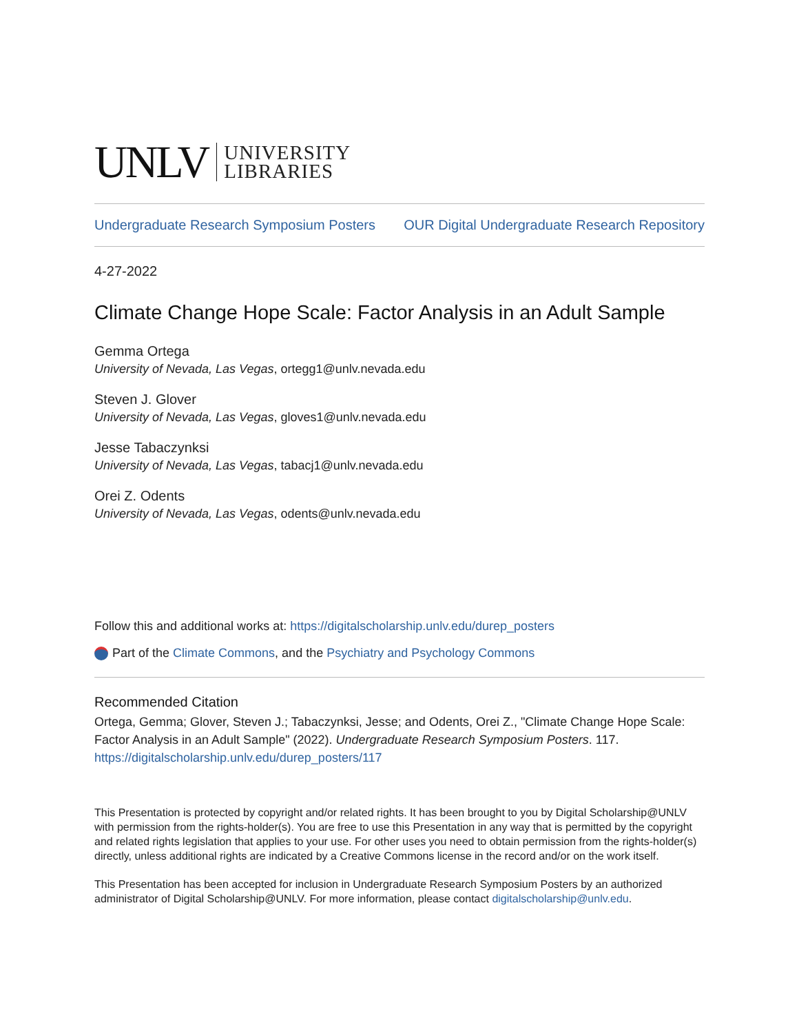UNLV UNIVERSITY
LIBRARIES
Undergraduate Research Symposium Posters OUR Digital Undergraduate Research Repository
4-27-2022
Climate Change Hope Scale: Factor Analysis in an Adult Sample
Gemma Ortega
University of Nevada, Las Vegas, ortegg1@unlv.nevada.edu
Steven J. Glover
University of Nevada, Las Vegas, gloves1@unlv.nevada.edu
Jesse Tabaczynksi
University of Nevada, Las Vegas, tabacj1@unlv.nevada.edu
Orei Z. Odents
University of Nevada, Las Vegas, odents@unlv.nevada.edu
Follow this and additional works at: https://digitalscholarship.unlv.edu/durep_posters
Part of the Climate Commons, and the Psychiatry and Psychology Commons
Recommended Citation
Ortega, Gemma; Glover, Steven J.; Tabaczynksi, Jesse; and Odents, Orei Z., "Climate Change Hope Scale: Factor Analysis in an Adult Sample" (2022). Undergraduate Research Symposium Posters. 117.
https://digitalscholarship.unlv.edu/durep_posters/117
This Presentation is protected by copyright and/or related rights. It has been brought to you by Digital Scholarship@UNLV with permission from the rights-holder(s). You are free to use this Presentation in any way that is permitted by the copyright and related rights legislation that applies to your use. For other uses you need to obtain permission from the rights-holder(s) directly, unless additional rights are indicated by a Creative Commons license in the record and/or on the work itself.
This Presentation has been accepted for inclusion in Undergraduate Research Symposium Posters by an authorized administrator of Digital Scholarship@UNLV. For more information, please contact digitalscholarship@unlv.edu.